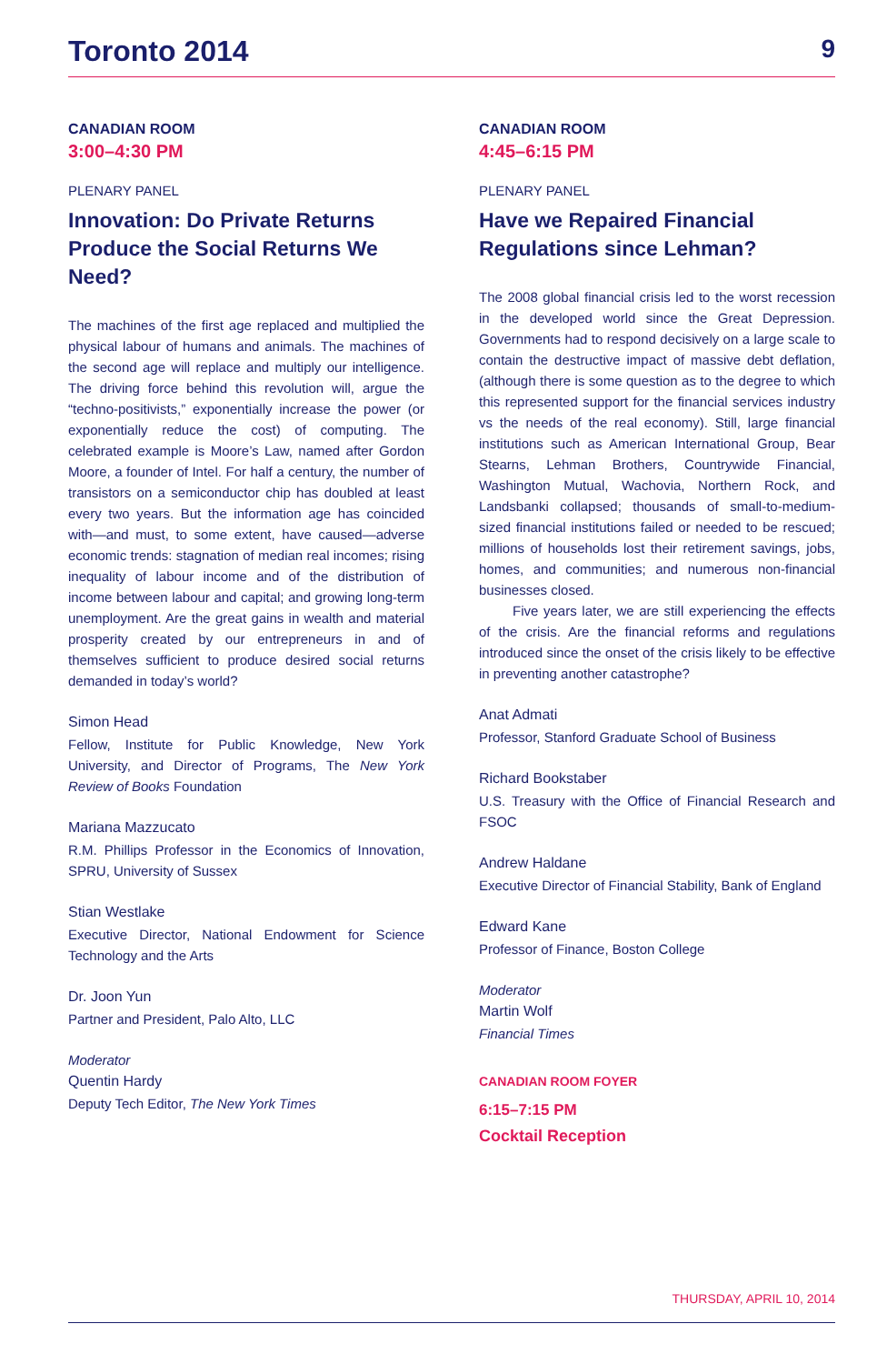Toronto 2014 9
CANADIAN ROOM
3:00–4:30 PM
PLENARY PANEL
Innovation: Do Private Returns Produce the Social Returns We Need?
The machines of the first age replaced and multiplied the physical labour of humans and animals. The machines of the second age will replace and multiply our intelligence. The driving force behind this revolution will, argue the “techno-positivists,” exponentially increase the power (or exponentially reduce the cost) of computing. The celebrated example is Moore’s Law, named after Gordon Moore, a founder of Intel. For half a century, the number of transistors on a semiconductor chip has doubled at least every two years. But the information age has coincided with—and must, to some extent, have caused—adverse economic trends: stagnation of median real incomes; rising inequality of labour income and of the distribution of income between labour and capital; and growing long-term unemployment. Are the great gains in wealth and material prosperity created by our entrepreneurs in and of themselves sufficient to produce desired social returns demanded in today’s world?
Simon Head
Fellow, Institute for Public Knowledge, New York University, and Director of Programs, The New York Review of Books Foundation
Mariana Mazzucato
R.M. Phillips Professor in the Economics of Innovation, SPRU, University of Sussex
Stian Westlake
Executive Director, National Endowment for Science Technology and the Arts
Dr. Joon Yun
Partner and President, Palo Alto, LLC
Moderator
Quentin Hardy
Deputy Tech Editor, The New York Times
CANADIAN ROOM
4:45–6:15 PM
PLENARY PANEL
Have we Repaired Financial Regulations since Lehman?
The 2008 global financial crisis led to the worst recession in the developed world since the Great Depression. Governments had to respond decisively on a large scale to contain the destructive impact of massive debt deflation, (although there is some question as to the degree to which this represented support for the financial services industry vs the needs of the real economy). Still, large financial institutions such as American International Group, Bear Stearns, Lehman Brothers, Countrywide Financial, Washington Mutual, Wachovia, Northern Rock, and Landsbanki collapsed; thousands of small-to-medium-sized financial institutions failed or needed to be rescued; millions of households lost their retirement savings, jobs, homes, and communities; and numerous non-financial businesses closed.
Five years later, we are still experiencing the effects of the crisis. Are the financial reforms and regulations introduced since the onset of the crisis likely to be effective in preventing another catastrophe?
Anat Admati
Professor, Stanford Graduate School of Business
Richard Bookstaber
U.S. Treasury with the Office of Financial Research and FSOC
Andrew Haldane
Executive Director of Financial Stability, Bank of England
Edward Kane
Professor of Finance, Boston College
Moderator
Martin Wolf
Financial Times
CANADIAN ROOM FOYER
6:15–7:15 PM
Cocktail Reception
THURSDAY, APRIL 10, 2014